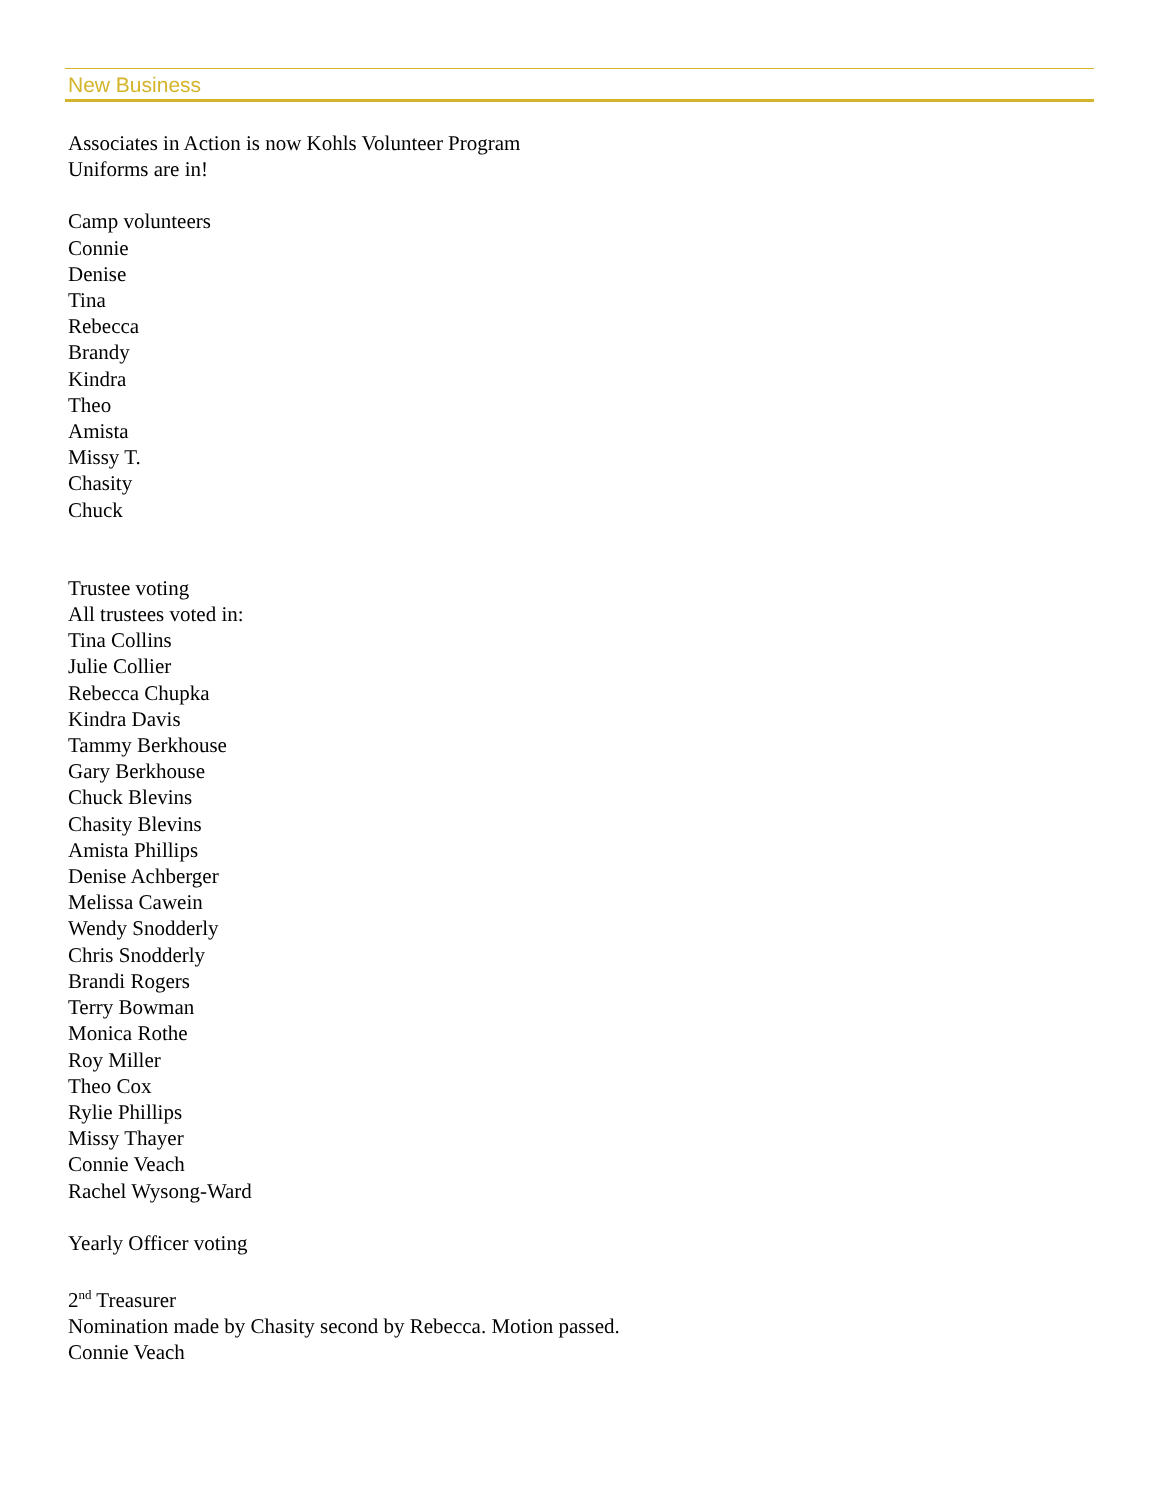New Business
Associates in Action is now Kohls Volunteer Program
Uniforms are in!
Camp volunteers
Connie
Denise
Tina
Rebecca
Brandy
Kindra
Theo
Amista
Missy T.
Chasity
Chuck
Trustee voting
All trustees voted in:
Tina Collins
Julie Collier
Rebecca Chupka
Kindra Davis
Tammy Berkhouse
Gary Berkhouse
Chuck Blevins
Chasity Blevins
Amista Phillips
Denise Achberger
Melissa Cawein
Wendy Snodderly
Chris Snodderly
Brandi Rogers
Terry Bowman
Monica Rothe
Roy Miller
Theo Cox
Rylie Phillips
Missy Thayer
Connie Veach
Rachel Wysong-Ward
Yearly Officer voting
2<sup>nd</sup> Treasurer
Nomination made by Chasity second by Rebecca. Motion passed.
Connie Veach